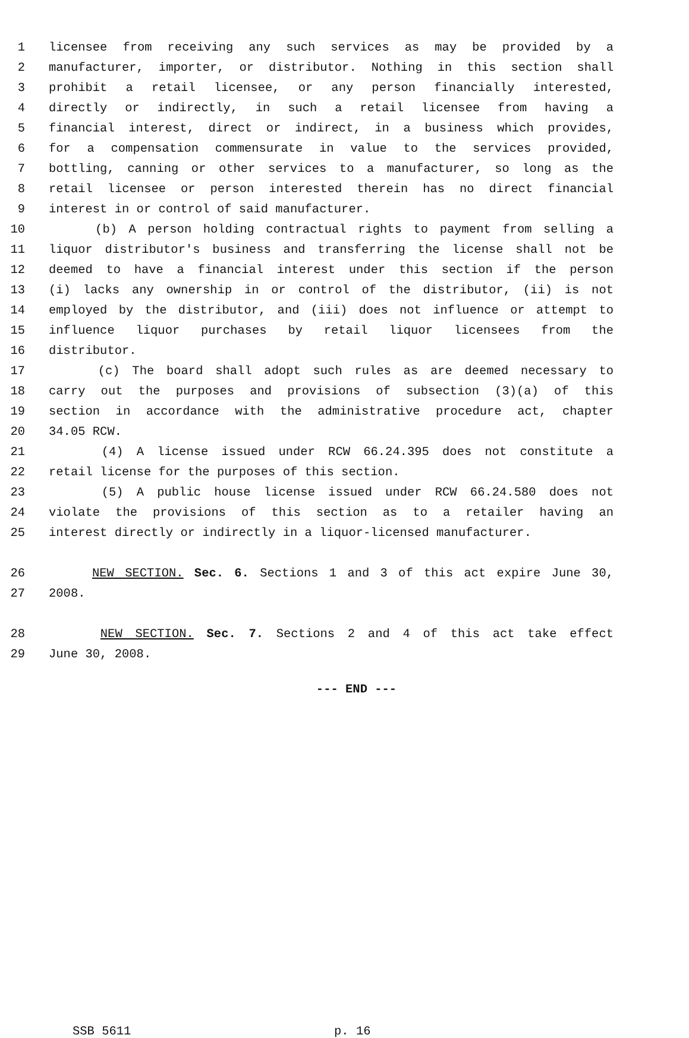1 licensee from receiving any such services as may be provided by a
2 manufacturer, importer, or distributor. Nothing in this section shall
3 prohibit a retail licensee, or any person financially interested,
4 directly or indirectly, in such a retail licensee from having a
5 financial interest, direct or indirect, in a business which provides,
6 for a compensation commensurate in value to the services provided,
7 bottling, canning or other services to a manufacturer, so long as the
8 retail licensee or person interested therein has no direct financial
9 interest in or control of said manufacturer.
10 (b) A person holding contractual rights to payment from selling a
11 liquor distributor's business and transferring the license shall not be
12 deemed to have a financial interest under this section if the person
13 (i) lacks any ownership in or control of the distributor, (ii) is not
14 employed by the distributor, and (iii) does not influence or attempt to
15 influence liquor purchases by retail liquor licensees from the
16 distributor.
17 (c) The board shall adopt such rules as are deemed necessary to
18 carry out the purposes and provisions of subsection (3)(a) of this
19 section in accordance with the administrative procedure act, chapter
20 34.05 RCW.
21 (4) A license issued under RCW 66.24.395 does not constitute a
22 retail license for the purposes of this section.
23 (5) A public house license issued under RCW 66.24.580 does not
24 violate the provisions of this section as to a retailer having an
25 interest directly or indirectly in a liquor-licensed manufacturer.
26 NEW SECTION. Sec. 6. Sections 1 and 3 of this act expire June 30,
27 2008.
28 NEW SECTION. Sec. 7. Sections 2 and 4 of this act take effect
29 June 30, 2008.
--- END ---
SSB 5611 p. 16